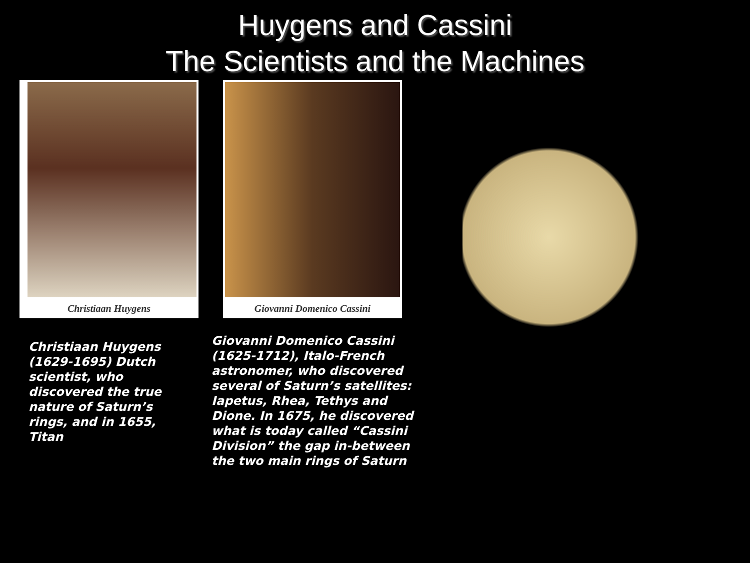Huygens and Cassini
The Scientists and the Machines
Christiaan Huygens
Giovanni Domenico Cassini
Christiaan Huygens (1629-1695) Dutch scientist, who discovered the true nature of Saturn’s rings, and in 1655, Titan
Giovanni Domenico Cassini (1625-1712), Italo-French astronomer, who discovered several of Saturn’s satellites: Iapetus, Rhea, Tethys and Dione. In 1675, he discovered what is today called “Cassini Division” the gap in-between the two main rings of Saturn